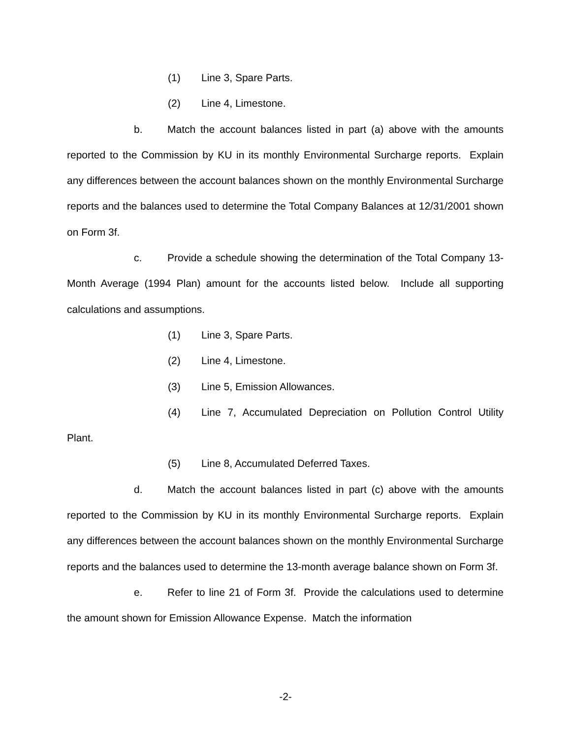(1) Line 3, Spare Parts.
(2) Line 4, Limestone.
b. Match the account balances listed in part (a) above with the amounts reported to the Commission by KU in its monthly Environmental Surcharge reports. Explain any differences between the account balances shown on the monthly Environmental Surcharge reports and the balances used to determine the Total Company Balances at 12/31/2001 shown on Form 3f.
c. Provide a schedule showing the determination of the Total Company 13-Month Average (1994 Plan) amount for the accounts listed below. Include all supporting calculations and assumptions.
(1) Line 3, Spare Parts.
(2) Line 4, Limestone.
(3) Line 5, Emission Allowances.
(4) Line 7, Accumulated Depreciation on Pollution Control Utility Plant.
(5) Line 8, Accumulated Deferred Taxes.
d. Match the account balances listed in part (c) above with the amounts reported to the Commission by KU in its monthly Environmental Surcharge reports. Explain any differences between the account balances shown on the monthly Environmental Surcharge reports and the balances used to determine the 13-month average balance shown on Form 3f.
e. Refer to line 21 of Form 3f. Provide the calculations used to determine the amount shown for Emission Allowance Expense. Match the information
-2-